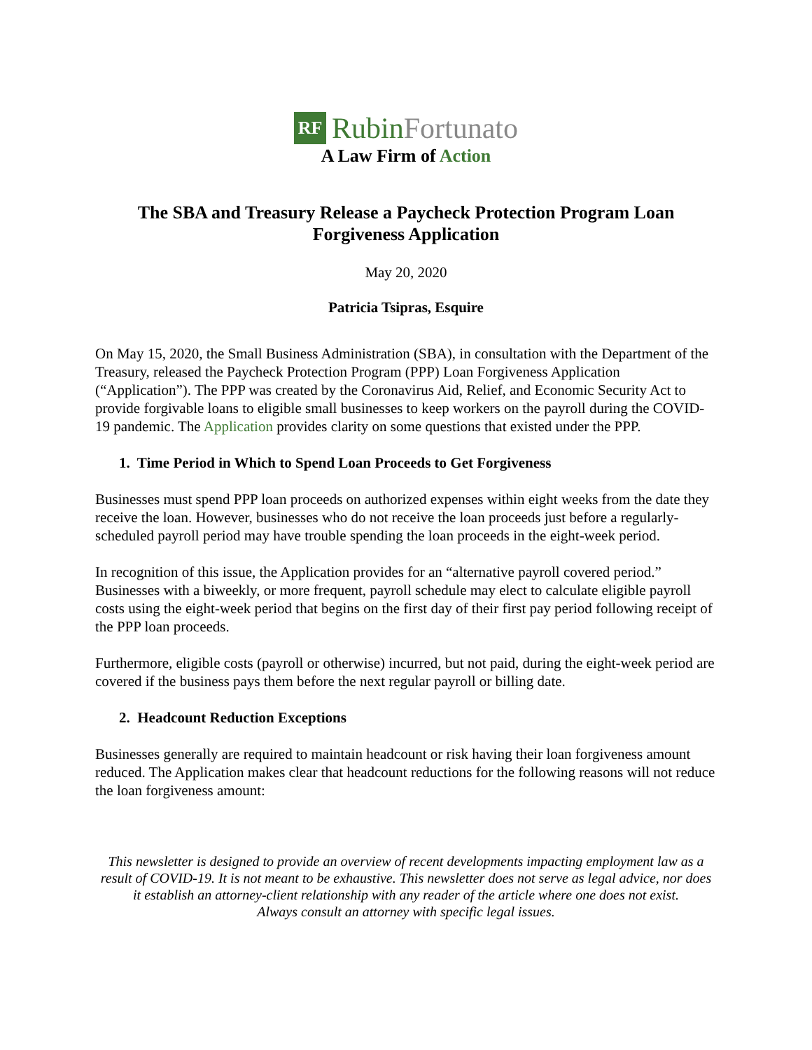RF
RubinFortunato
A Law Firm of Action
The SBA and Treasury Release a Paycheck Protection Program Loan Forgiveness Application
May 20, 2020
Patricia Tsipras, Esquire
On May 15, 2020, the Small Business Administration (SBA), in consultation with the Department of the Treasury, released the Paycheck Protection Program (PPP) Loan Forgiveness Application (“Application”). The PPP was created by the Coronavirus Aid, Relief, and Economic Security Act to provide forgivable loans to eligible small businesses to keep workers on the payroll during the COVID-19 pandemic. The Application provides clarity on some questions that existed under the PPP.
1. Time Period in Which to Spend Loan Proceeds to Get Forgiveness
Businesses must spend PPP loan proceeds on authorized expenses within eight weeks from the date they receive the loan. However, businesses who do not receive the loan proceeds just before a regularly-scheduled payroll period may have trouble spending the loan proceeds in the eight-week period.
In recognition of this issue, the Application provides for an “alternative payroll covered period.” Businesses with a biweekly, or more frequent, payroll schedule may elect to calculate eligible payroll costs using the eight-week period that begins on the first day of their first pay period following receipt of the PPP loan proceeds.
Furthermore, eligible costs (payroll or otherwise) incurred, but not paid, during the eight-week period are covered if the business pays them before the next regular payroll or billing date.
2. Headcount Reduction Exceptions
Businesses generally are required to maintain headcount or risk having their loan forgiveness amount reduced. The Application makes clear that headcount reductions for the following reasons will not reduce the loan forgiveness amount:
This newsletter is designed to provide an overview of recent developments impacting employment law as a result of COVID-19. It is not meant to be exhaustive. This newsletter does not serve as legal advice, nor does it establish an attorney-client relationship with any reader of the article where one does not exist.
Always consult an attorney with specific legal issues.